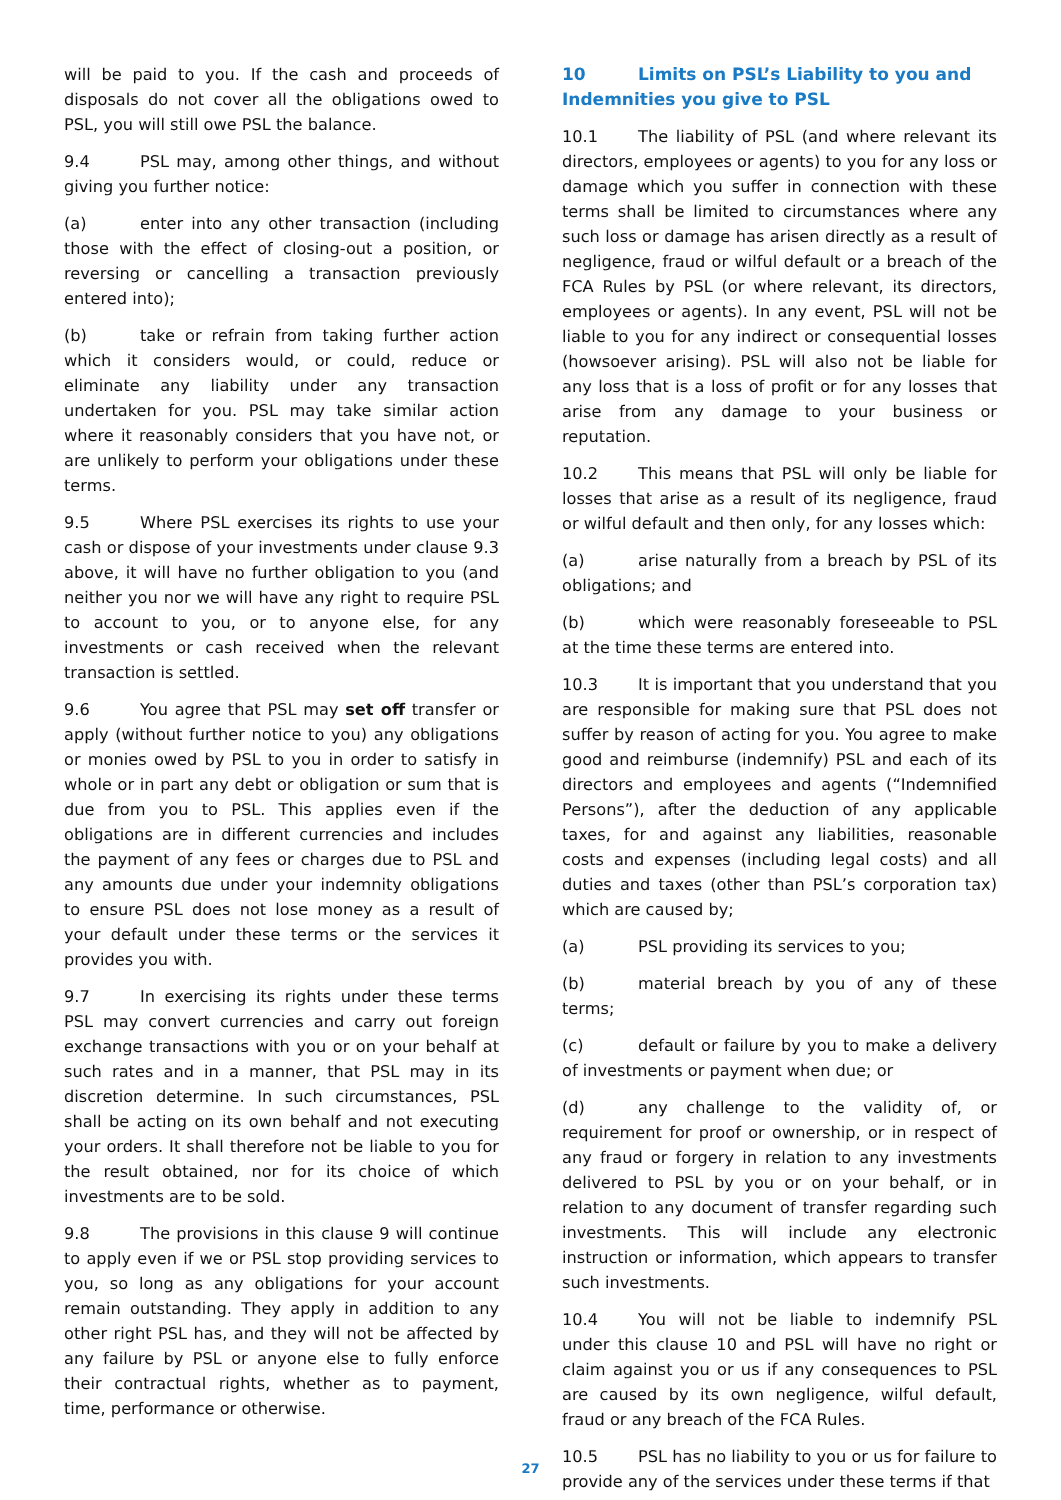will be paid to you. If the cash and proceeds of disposals do not cover all the obligations owed to PSL, you will still owe PSL the balance.
9.4 PSL may, among other things, and without giving you further notice:
(a) enter into any other transaction (including those with the effect of closing-out a position, or reversing or cancelling a transaction previously entered into);
(b) take or refrain from taking further action which it considers would, or could, reduce or eliminate any liability under any transaction undertaken for you. PSL may take similar action where it reasonably considers that you have not, or are unlikely to perform your obligations under these terms.
9.5 Where PSL exercises its rights to use your cash or dispose of your investments under clause 9.3 above, it will have no further obligation to you (and neither you nor we will have any right to require PSL to account to you, or to anyone else, for any investments or cash received when the relevant transaction is settled.
9.6 You agree that PSL may set off transfer or apply (without further notice to you) any obligations or monies owed by PSL to you in order to satisfy in whole or in part any debt or obligation or sum that is due from you to PSL. This applies even if the obligations are in different currencies and includes the payment of any fees or charges due to PSL and any amounts due under your indemnity obligations to ensure PSL does not lose money as a result of your default under these terms or the services it provides you with.
9.7 In exercising its rights under these terms PSL may convert currencies and carry out foreign exchange transactions with you or on your behalf at such rates and in a manner, that PSL may in its discretion determine. In such circumstances, PSL shall be acting on its own behalf and not executing your orders. It shall therefore not be liable to you for the result obtained, nor for its choice of which investments are to be sold.
9.8 The provisions in this clause 9 will continue to apply even if we or PSL stop providing services to you, so long as any obligations for your account remain outstanding. They apply in addition to any other right PSL has, and they will not be affected by any failure by PSL or anyone else to fully enforce their contractual rights, whether as to payment, time, performance or otherwise.
10 Limits on PSL’s Liability to you and Indemnities you give to PSL
10.1 The liability of PSL (and where relevant its directors, employees or agents) to you for any loss or damage which you suffer in connection with these terms shall be limited to circumstances where any such loss or damage has arisen directly as a result of negligence, fraud or wilful default or a breach of the FCA Rules by PSL (or where relevant, its directors, employees or agents). In any event, PSL will not be liable to you for any indirect or consequential losses (howsoever arising). PSL will also not be liable for any loss that is a loss of profit or for any losses that arise from any damage to your business or reputation.
10.2 This means that PSL will only be liable for losses that arise as a result of its negligence, fraud or wilful default and then only, for any losses which:
(a) arise naturally from a breach by PSL of its obligations; and
(b) which were reasonably foreseeable to PSL at the time these terms are entered into.
10.3 It is important that you understand that you are responsible for making sure that PSL does not suffer by reason of acting for you. You agree to make good and reimburse (indemnify) PSL and each of its directors and employees and agents (“Indemnified Persons”), after the deduction of any applicable taxes, for and against any liabilities, reasonable costs and expenses (including legal costs) and all duties and taxes (other than PSL’s corporation tax) which are caused by;
(a) PSL providing its services to you;
(b) material breach by you of any of these terms;
(c) default or failure by you to make a delivery of investments or payment when due; or
(d) any challenge to the validity of, or requirement for proof or ownership, or in respect of any fraud or forgery in relation to any investments delivered to PSL by you or on your behalf, or in relation to any document of transfer regarding such investments. This will include any electronic instruction or information, which appears to transfer such investments.
10.4 You will not be liable to indemnify PSL under this clause 10 and PSL will have no right or claim against you or us if any consequences to PSL are caused by its own negligence, wilful default, fraud or any breach of the FCA Rules.
10.5 PSL has no liability to you or us for failure to provide any of the services under these terms if that
27